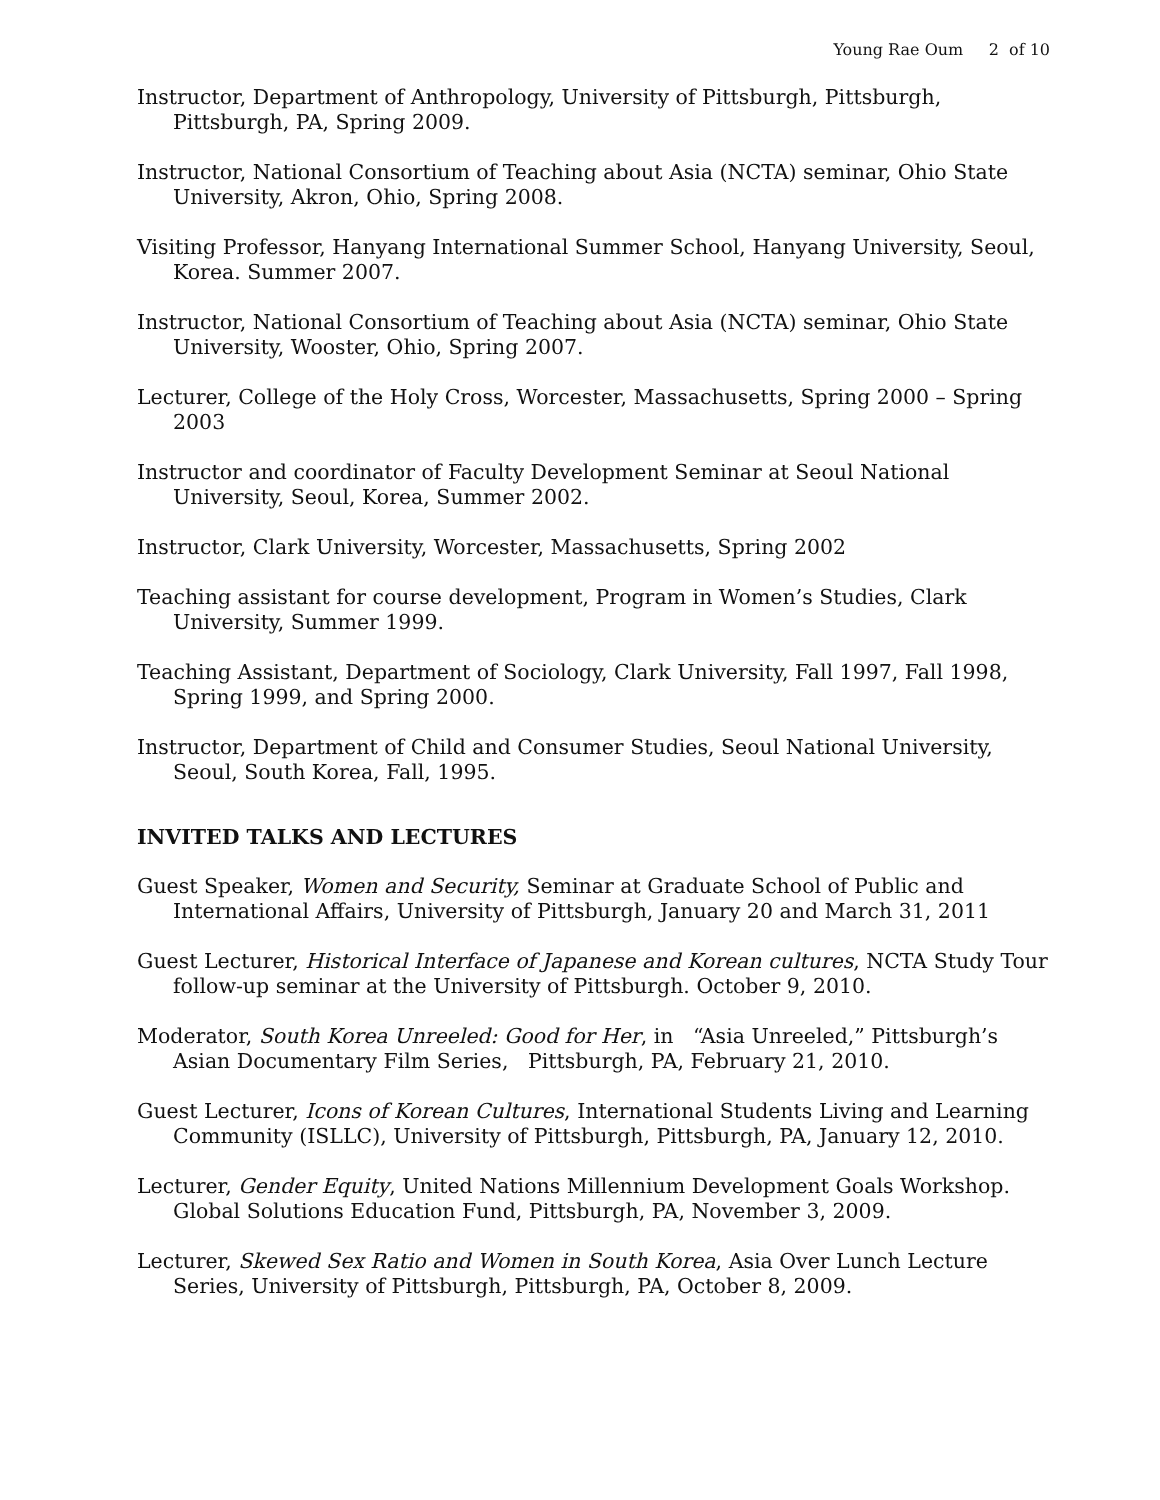Young Rae Oum 2 of 10
Instructor, Department of Anthropology, University of Pittsburgh, Pittsburgh, Pittsburgh, PA, Spring 2009.
Instructor, National Consortium of Teaching about Asia (NCTA) seminar, Ohio State University, Akron, Ohio, Spring 2008.
Visiting Professor, Hanyang International Summer School, Hanyang University, Seoul, Korea. Summer 2007.
Instructor, National Consortium of Teaching about Asia (NCTA) seminar, Ohio State University, Wooster, Ohio, Spring 2007.
Lecturer, College of the Holy Cross, Worcester, Massachusetts, Spring 2000 – Spring 2003
Instructor and coordinator of Faculty Development Seminar at Seoul National University, Seoul, Korea, Summer 2002.
Instructor, Clark University, Worcester, Massachusetts, Spring 2002
Teaching assistant for course development, Program in Women’s Studies, Clark University, Summer 1999.
Teaching Assistant, Department of Sociology, Clark University, Fall 1997, Fall 1998, Spring 1999, and Spring 2000.
Instructor, Department of Child and Consumer Studies, Seoul National University, Seoul, South Korea, Fall, 1995.
INVITED TALKS AND LECTURES
Guest Speaker, Women and Security, Seminar at Graduate School of Public and International Affairs, University of Pittsburgh, January 20 and March 31, 2011
Guest Lecturer, Historical Interface of Japanese and Korean cultures, NCTA Study Tour follow-up seminar at the University of Pittsburgh. October 9, 2010.
Moderator, South Korea Unreeled: Good for Her, in “Asia Unreeled,” Pittsburgh’s Asian Documentary Film Series, Pittsburgh, PA, February 21, 2010.
Guest Lecturer, Icons of Korean Cultures, International Students Living and Learning Community (ISLLC), University of Pittsburgh, Pittsburgh, PA, January 12, 2010.
Lecturer, Gender Equity, United Nations Millennium Development Goals Workshop. Global Solutions Education Fund, Pittsburgh, PA, November 3, 2009.
Lecturer, Skewed Sex Ratio and Women in South Korea, Asia Over Lunch Lecture Series, University of Pittsburgh, Pittsburgh, PA, October 8, 2009.